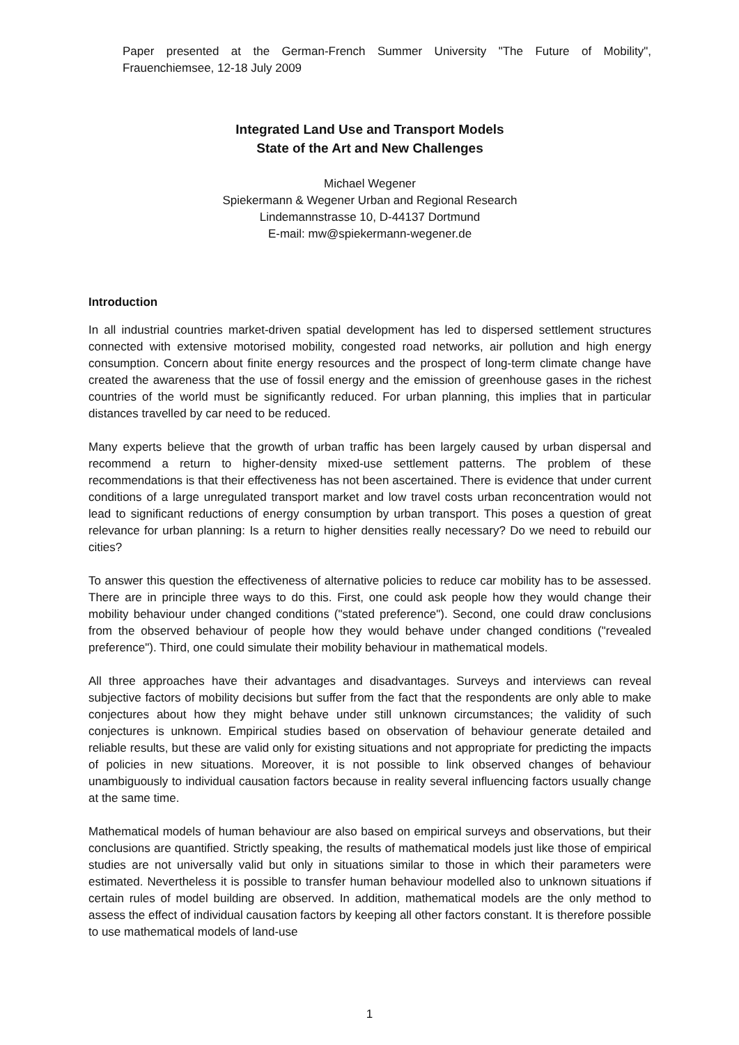Paper presented at the German-French Summer University "The Future of Mobility", Frauenchiemsee, 12-18 July 2009
Integrated Land Use and Transport Models
State of the Art and New Challenges
Michael Wegener
Spiekermann & Wegener Urban and Regional Research
Lindemannstrasse 10, D-44137 Dortmund
E-mail: mw@spiekermann-wegener.de
Introduction
In all industrial countries market-driven spatial development has led to dispersed settlement structures connected with extensive motorised mobility, congested road networks, air pollution and high energy consumption. Concern about finite energy resources and the prospect of long-term climate change have created the awareness that the use of fossil energy and the emission of greenhouse gases in the richest countries of the world must be significantly reduced. For urban planning, this implies that in particular distances travelled by car need to be reduced.
Many experts believe that the growth of urban traffic has been largely caused by urban dispersal and recommend a return to higher-density mixed-use settlement patterns. The problem of these recommendations is that their effectiveness has not been ascertained. There is evidence that under current conditions of a large unregulated transport market and low travel costs urban reconcentration would not lead to significant reductions of energy consumption by urban transport. This poses a question of great relevance for urban planning: Is a return to higher densities really necessary? Do we need to rebuild our cities?
To answer this question the effectiveness of alternative policies to reduce car mobility has to be assessed. There are in principle three ways to do this. First, one could ask people how they would change their mobility behaviour under changed conditions ("stated preference"). Second, one could draw conclusions from the observed behaviour of people how they would behave under changed conditions ("revealed preference"). Third, one could simulate their mobility behaviour in mathematical models.
All three approaches have their advantages and disadvantages. Surveys and interviews can reveal subjective factors of mobility decisions but suffer from the fact that the respondents are only able to make conjectures about how they might behave under still unknown circumstances; the validity of such conjectures is unknown. Empirical studies based on observation of behaviour generate detailed and reliable results, but these are valid only for existing situations and not appropriate for predicting the impacts of policies in new situations. Moreover, it is not possible to link observed changes of behaviour unambiguously to individual causation factors because in reality several influencing factors usually change at the same time.
Mathematical models of human behaviour are also based on empirical surveys and observations, but their conclusions are quantified. Strictly speaking, the results of mathematical models just like those of empirical studies are not universally valid but only in situations similar to those in which their parameters were estimated. Nevertheless it is possible to transfer human behaviour modelled also to unknown situations if certain rules of model building are observed. In addition, mathematical models are the only method to assess the effect of individual causation factors by keeping all other factors constant. It is therefore possible to use mathematical models of land-use
1